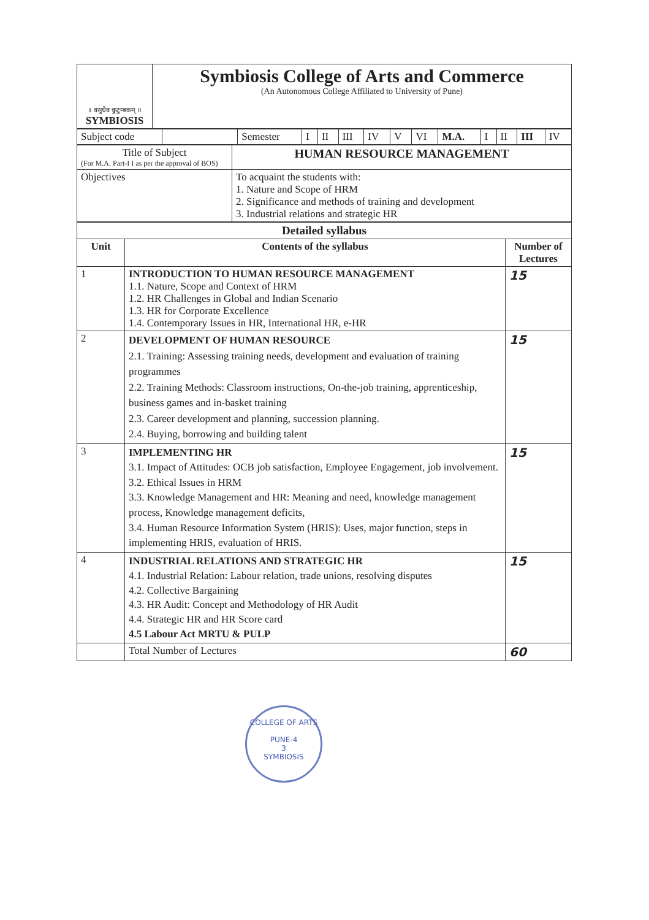| ॥ वसुधैव कुटुम्बकम् ॥ SYMBIOSIS | Symbiosis College of Arts and Commerce (An Autonomous College Affiliated to University of Pune) |
| Subject code | | Semester | I | II | III | IV | V | VI | M.A. | I | II | III | IV |
| Title of Subject (For M.A. Part-I I as per the approval of BOS) | HUMAN RESOURCE MANAGEMENT |
| Objectives | To acquaint the students with: 1. Nature and Scope of HRM 2. Significance and methods of training and development 3. Industrial relations and strategic HR |
| Detailed syllabus | | |
| --- | --- | --- |
| Unit | Contents of the syllabus | Number of Lectures |
| 1 | INTRODUCTION TO HUMAN RESOURCE MANAGEMENT 1.1. Nature, Scope and Context of HRM 1.2. HR Challenges in Global and Indian Scenario 1.3. HR for Corporate Excellence 1.4. Contemporary Issues in HR, International HR, e-HR | 15 |
| 2 | DEVELOPMENT OF HUMAN RESOURCE 2.1. Training: Assessing training needs, development and evaluation of training programmes 2.2. Training Methods: Classroom instructions, On-the-job training, apprenticeship, business games and in-basket training 2.3. Career development and planning, succession planning. 2.4. Buying, borrowing and building talent | 15 |
| 3 | IMPLEMENTING HR 3.1. Impact of Attitudes: OCB job satisfaction, Employee Engagement, job involvement. 3.2. Ethical Issues in HRM 3.3. Knowledge Management and HR: Meaning and need, knowledge management process, Knowledge management deficits, 3.4. Human Resource Information System (HRIS): Uses, major function, steps in implementing HRIS, evaluation of HRIS. | 15 |
| 4 | INDUSTRIAL RELATIONS AND STRATEGIC HR 4.1. Industrial Relation: Labour relation, trade unions, resolving disputes 4.2. Collective Bargaining 4.3. HR Audit: Concept and Methodology of HR Audit 4.4. Strategic HR and HR Score card 4.5 Labour Act MRTU & PULP | 15 |
| | Total Number of Lectures | 60 |
COLLEGE OF ARTS
PUNE-4
3
SYMBIOSIS